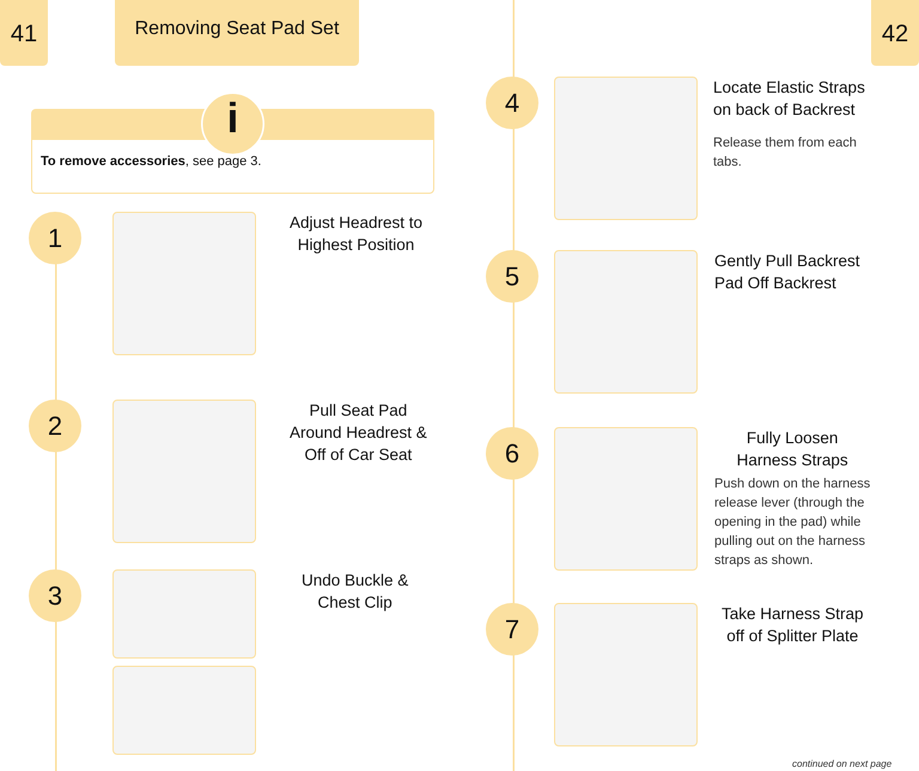41
Removing Seat Pad Set
i
To remove accessories, see page 3.
1
Adjust Headrest to
Highest Position
2
Pull Seat Pad
Around Headrest &
Off of Car Seat
3
Undo Buckle &
Chest Clip
42
4
Locate Elastic Straps
on back of Backrest
Release them from each
tabs.
5
Gently Pull Backrest
Pad Off Backrest
6
Fully Loosen
Harness Straps
Push down on the harness
release lever (through the
opening in the pad) while
pulling out on the harness
straps as shown.
7
Take Harness Strap
off of Splitter Plate
continued on next page